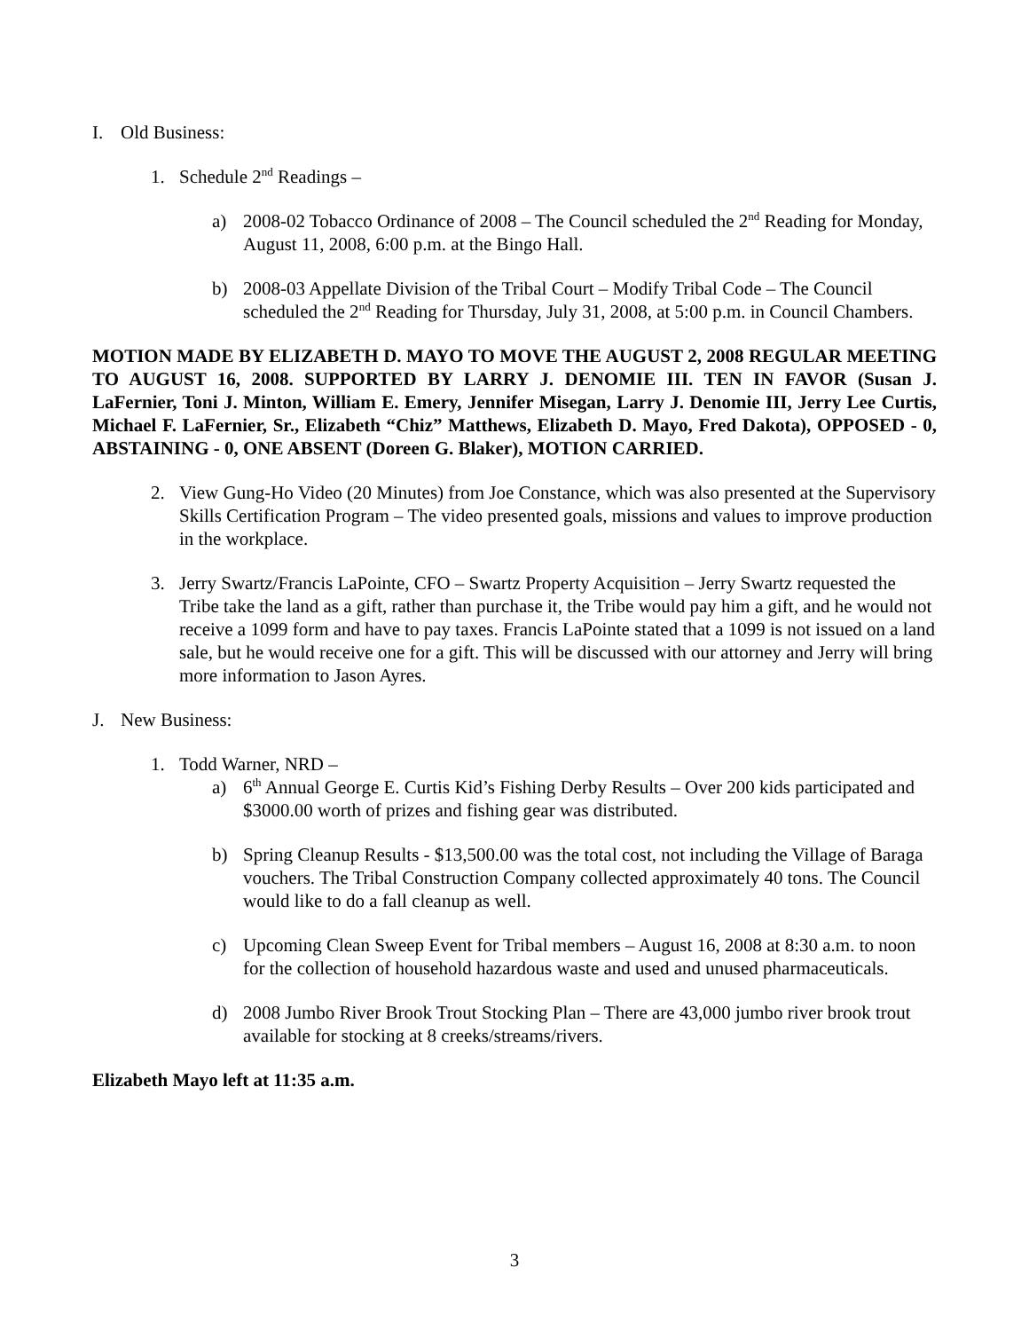I. Old Business:
1. Schedule 2<sup>nd</sup> Readings –
a) 2008-02 Tobacco Ordinance of 2008 – The Council scheduled the 2<sup>nd</sup> Reading for Monday, August 11, 2008, 6:00 p.m. at the Bingo Hall.
b) 2008-03 Appellate Division of the Tribal Court – Modify Tribal Code – The Council scheduled the 2<sup>nd</sup> Reading for Thursday, July 31, 2008, at 5:00 p.m. in Council Chambers.
MOTION MADE BY ELIZABETH D. MAYO TO MOVE THE AUGUST 2, 2008 REGULAR MEETING TO AUGUST 16, 2008. SUPPORTED BY LARRY J. DENOMIE III. TEN IN FAVOR (Susan J. LaFernier, Toni J. Minton, William E. Emery, Jennifer Misegan, Larry J. Denomie III, Jerry Lee Curtis, Michael F. LaFernier, Sr., Elizabeth “Chiz” Matthews, Elizabeth D. Mayo, Fred Dakota), OPPOSED - 0, ABSTAINING - 0, ONE ABSENT (Doreen G. Blaker), MOTION CARRIED.
2. View Gung-Ho Video (20 Minutes) from Joe Constance, which was also presented at the Supervisory Skills Certification Program – The video presented goals, missions and values to improve production in the workplace.
3. Jerry Swartz/Francis LaPointe, CFO – Swartz Property Acquisition – Jerry Swartz requested the Tribe take the land as a gift, rather than purchase it, the Tribe would pay him a gift, and he would not receive a 1099 form and have to pay taxes. Francis LaPointe stated that a 1099 is not issued on a land sale, but he would receive one for a gift. This will be discussed with our attorney and Jerry will bring more information to Jason Ayres.
J. New Business:
1. Todd Warner, NRD –
a) 6<sup>th</sup> Annual George E. Curtis Kid’s Fishing Derby Results – Over 200 kids participated and $3000.00 worth of prizes and fishing gear was distributed.
b) Spring Cleanup Results - $13,500.00 was the total cost, not including the Village of Baraga vouchers. The Tribal Construction Company collected approximately 40 tons. The Council would like to do a fall cleanup as well.
c) Upcoming Clean Sweep Event for Tribal members – August 16, 2008 at 8:30 a.m. to noon for the collection of household hazardous waste and used and unused pharmaceuticals.
d) 2008 Jumbo River Brook Trout Stocking Plan – There are 43,000 jumbo river brook trout available for stocking at 8 creeks/streams/rivers.
Elizabeth Mayo left at 11:35 a.m.
3